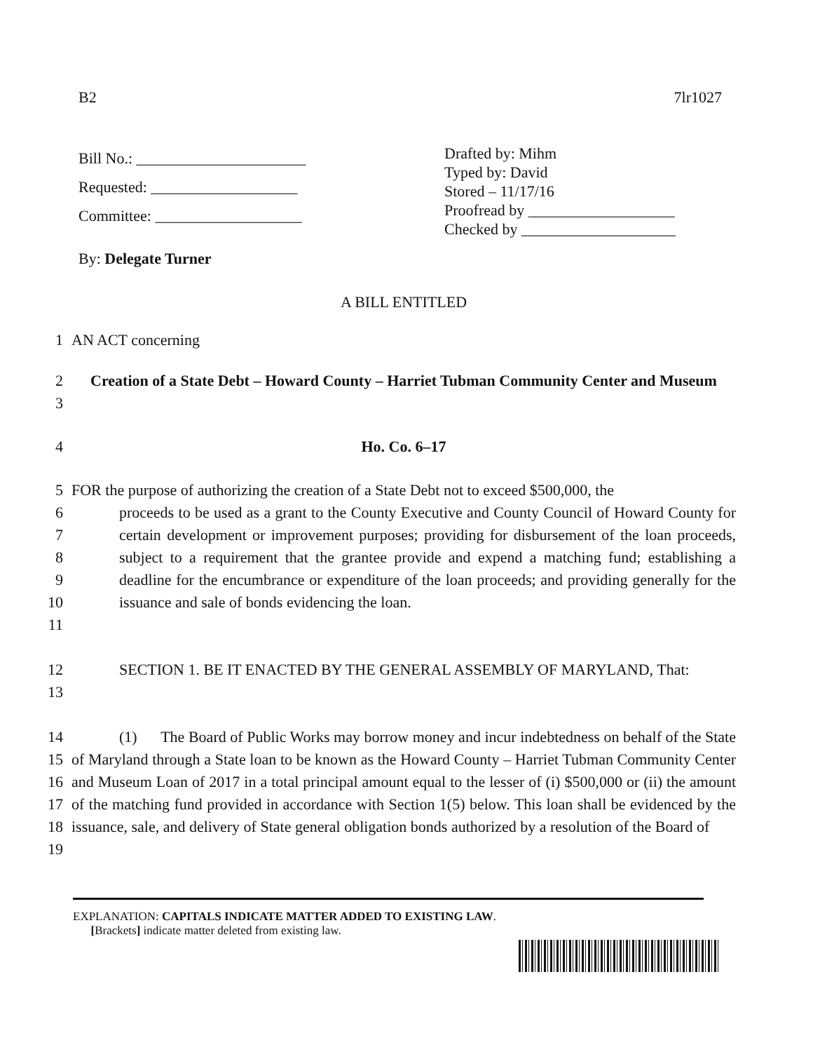B2 7lr1027
Bill No.: ______________________
Requested: ___________________
Committee: ___________________
Drafted by: Mihm
Typed by: David
Stored – 11/17/16
Proofread by ___________________
Checked by ____________________
By: Delegate Turner
A BILL ENTITLED
1 AN ACT concerning
2
3 Creation of a State Debt – Howard County – Harriet Tubman Community Center and Museum
4 Ho. Co. 6–17
5
6
7
8
9
10
11 FOR the purpose of authorizing the creation of a State Debt not to exceed $500,000, the
proceeds to be used as a grant to the County Executive and County Council of Howard County for certain development or improvement purposes; providing for disbursement of the loan proceeds, subject to a requirement that the grantee provide and expend a matching fund; establishing a deadline for the encumbrance or expenditure of the loan proceeds; and providing generally for the issuance and sale of bonds evidencing the loan.
12
13 SECTION 1. BE IT ENACTED BY THE GENERAL ASSEMBLY OF MARYLAND, That:
14
15
16
17
18
19 (1) The Board of Public Works may borrow money and incur indebtedness on behalf of the State of Maryland through a State loan to be known as the Howard County – Harriet Tubman Community Center and Museum Loan of 2017 in a total principal amount equal to the lesser of (i) $500,000 or (ii) the amount of the matching fund provided in accordance with Section 1(5) below. This loan shall be evidenced by the issuance, sale, and delivery of State general obligation bonds authorized by a resolution of the Board of
EXPLANATION: CAPITALS INDICATE MATTER ADDED TO EXISTING LAW.
[Brackets] indicate matter deleted from existing law.